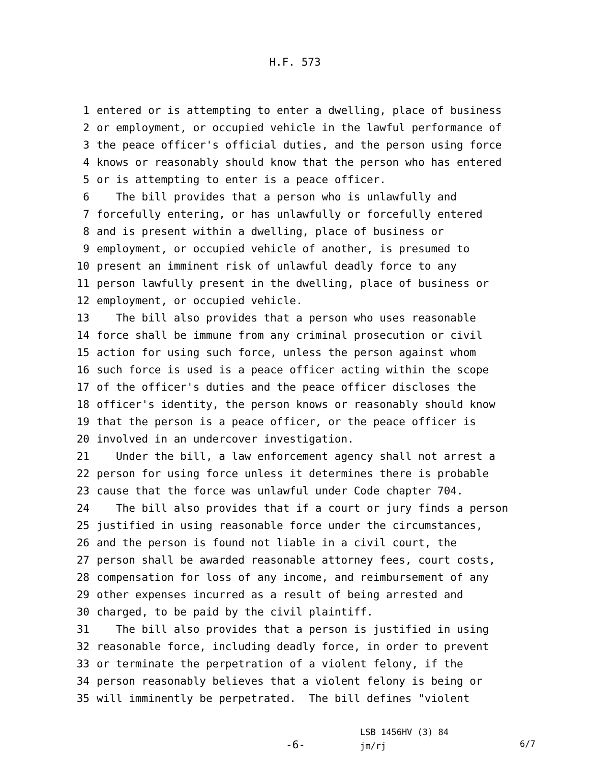H.F. 573
1 entered or is attempting to enter a dwelling, place of business
2 or employment, or occupied vehicle in the lawful performance of
3 the peace officer's official duties, and the person using force
4 knows or reasonably should know that the person who has entered
5 or is attempting to enter is a peace officer.
6 The bill provides that a person who is unlawfully and
7 forcefully entering, or has unlawfully or forcefully entered
8 and is present within a dwelling, place of business or
9 employment, or occupied vehicle of another, is presumed to
10 present an imminent risk of unlawful deadly force to any
11 person lawfully present in the dwelling, place of business or
12 employment, or occupied vehicle.
13 The bill also provides that a person who uses reasonable
14 force shall be immune from any criminal prosecution or civil
15 action for using such force, unless the person against whom
16 such force is used is a peace officer acting within the scope
17 of the officer's duties and the peace officer discloses the
18 officer's identity, the person knows or reasonably should know
19 that the person is a peace officer, or the peace officer is
20 involved in an undercover investigation.
21 Under the bill, a law enforcement agency shall not arrest a
22 person for using force unless it determines there is probable
23 cause that the force was unlawful under Code chapter 704.
24 The bill also provides that if a court or jury finds a person
25 justified in using reasonable force under the circumstances,
26 and the person is found not liable in a civil court, the
27 person shall be awarded reasonable attorney fees, court costs,
28 compensation for loss of any income, and reimbursement of any
29 other expenses incurred as a result of being arrested and
30 charged, to be paid by the civil plaintiff.
31 The bill also provides that a person is justified in using
32 reasonable force, including deadly force, in order to prevent
33 or terminate the perpetration of a violent felony, if the
34 person reasonably believes that a violent felony is being or
35 will imminently be perpetrated. The bill defines "violent
-6-
LSB 1456HV (3) 84
jm/rj
6/7